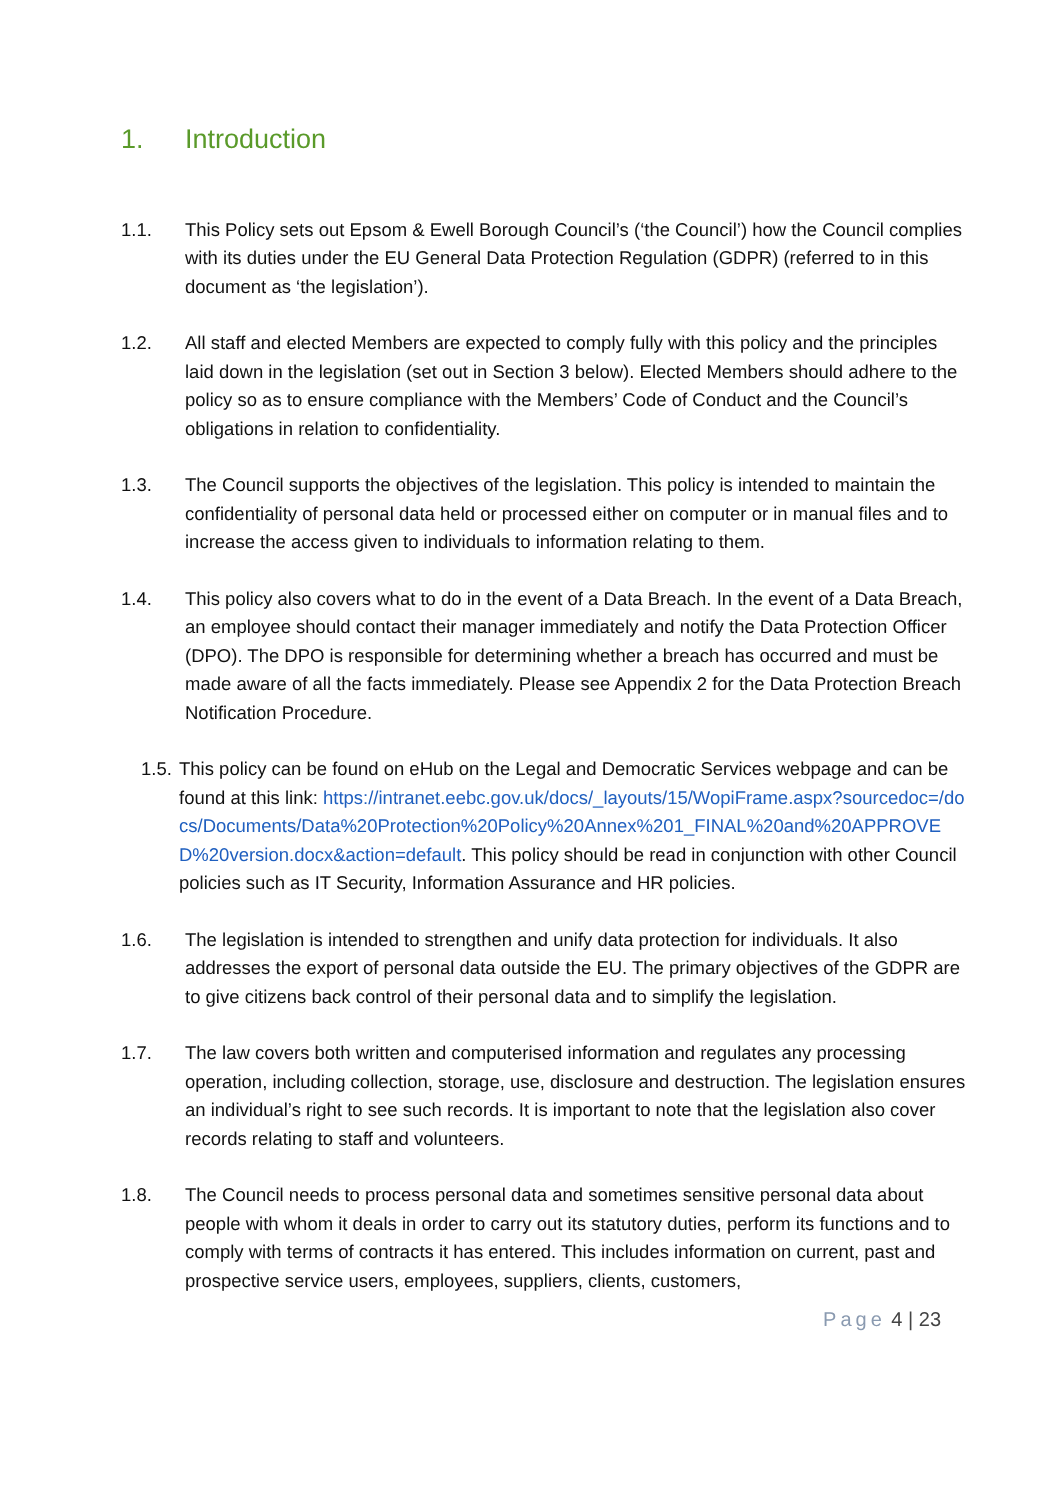1. Introduction
1.1. This Policy sets out Epsom & Ewell Borough Council’s (‘the Council’) how the Council complies with its duties under the EU General Data Protection Regulation (GDPR) (referred to in this document as ‘the legislation’).
1.2. All staff and elected Members are expected to comply fully with this policy and the principles laid down in the legislation (set out in Section 3 below). Elected Members should adhere to the policy so as to ensure compliance with the Members’ Code of Conduct and the Council’s obligations in relation to confidentiality.
1.3. The Council supports the objectives of the legislation. This policy is intended to maintain the confidentiality of personal data held or processed either on computer or in manual files and to increase the access given to individuals to information relating to them.
1.4. This policy also covers what to do in the event of a Data Breach. In the event of a Data Breach, an employee should contact their manager immediately and notify the Data Protection Officer (DPO). The DPO is responsible for determining whether a breach has occurred and must be made aware of all the facts immediately. Please see Appendix 2 for the Data Protection Breach Notification Procedure.
1.5.
This policy can be found on eHub on the Legal and Democratic Services webpage and can be found at this link: https://intranet.eebc.gov.uk/docs/_layouts/15/WopiFrame.aspx?sourcedoc=/docs/Documents/Data%20Protection%20Policy%20Annex%201_FINAL%20and%20APPROVED%20version.docx&action=default. This policy should be read in conjunction with other Council policies such as IT Security, Information Assurance and HR policies.
1.6. The legislation is intended to strengthen and unify data protection for individuals. It also addresses the export of personal data outside the EU. The primary objectives of the GDPR are to give citizens back control of their personal data and to simplify the legislation.
1.7. The law covers both written and computerised information and regulates any processing operation, including collection, storage, use, disclosure and destruction. The legislation ensures an individual’s right to see such records. It is important to note that the legislation also cover records relating to staff and volunteers.
1.8. The Council needs to process personal data and sometimes sensitive personal data about people with whom it deals in order to carry out its statutory duties, perform its functions and to comply with terms of contracts it has entered. This includes information on current, past and prospective service users, employees, suppliers, clients, customers,
Page 4 | 23